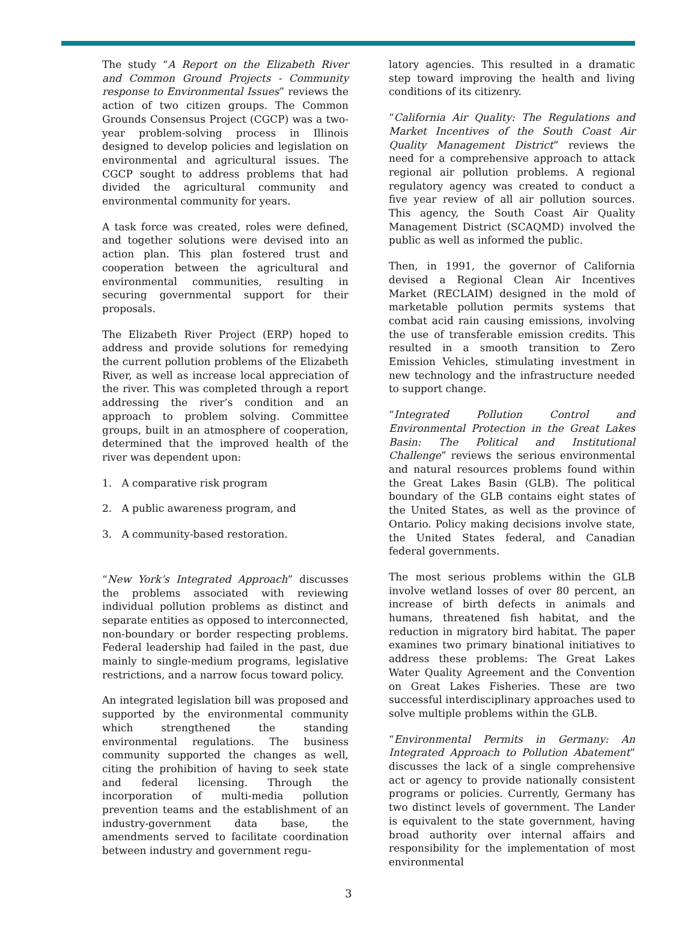The study “A Report on the Elizabeth River and Common Ground Projects - Community response to Environmental Issues” reviews the action of two citizen groups. The Common Grounds Consensus Project (CGCP) was a two-year problem-solving process in Illinois designed to develop policies and legislation on environmental and agricultural issues. The CGCP sought to address problems that had divided the agricultural community and environmental community for years.
A task force was created, roles were defined, and together solutions were devised into an action plan. This plan fostered trust and cooperation between the agricultural and environmental communities, resulting in securing governmental support for their proposals.
The Elizabeth River Project (ERP) hoped to address and provide solutions for remedying the current pollution problems of the Elizabeth River, as well as increase local appreciation of the river. This was completed through a report addressing the river’s condition and an approach to problem solving. Committee groups, built in an atmosphere of cooperation, determined that the improved health of the river was dependent upon:
1. A comparative risk program
2. A public awareness program, and
3. A community-based restoration.
“New York’s Integrated Approach” discusses the problems associated with reviewing individual pollution problems as distinct and separate entities as opposed to interconnected, non-boundary or border respecting problems. Federal leadership had failed in the past, due mainly to single-medium programs, legislative restrictions, and a narrow focus toward policy.
An integrated legislation bill was proposed and supported by the environmental community which strengthened the standing environmental regulations. The business community supported the changes as well, citing the prohibition of having to seek state and federal licensing. Through the incorporation of multi-media pollution prevention teams and the establishment of an industry-government data base, the amendments served to facilitate coordination between industry and government regu-
latory agencies. This resulted in a dramatic step toward improving the health and living conditions of its citizenry.
“California Air Quality: The Regulations and Market Incentives of the South Coast Air Quality Management District” reviews the need for a comprehensive approach to attack regional air pollution problems. A regional regulatory agency was created to conduct a five year review of all air pollution sources. This agency, the South Coast Air Quality Management District (SCAQMD) involved the public as well as informed the public.
Then, in 1991, the governor of California devised a Regional Clean Air Incentives Market (RECLAIM) designed in the mold of marketable pollution permits systems that combat acid rain causing emissions, involving the use of transferable emission credits. This resulted in a smooth transition to Zero Emission Vehicles, stimulating investment in new technology and the infrastructure needed to support change.
“Integrated Pollution Control and Environmental Protection in the Great Lakes Basin: The Political and Institutional Challenge” reviews the serious environmental and natural resources problems found within the Great Lakes Basin (GLB). The political boundary of the GLB contains eight states of the United States, as well as the province of Ontario. Policy making decisions involve state, the United States federal, and Canadian federal governments.
The most serious problems within the GLB involve wetland losses of over 80 percent, an increase of birth defects in animals and humans, threatened fish habitat, and the reduction in migratory bird habitat. The paper examines two primary binational initiatives to address these problems: The Great Lakes Water Quality Agreement and the Convention on Great Lakes Fisheries. These are two successful interdisciplinary approaches used to solve multiple problems within the GLB.
“Environmental Permits in Germany: An Integrated Approach to Pollution Abatement” discusses the lack of a single comprehensive act or agency to provide nationally consistent programs or policies. Currently, Germany has two distinct levels of government. The Lander is equivalent to the state government, having broad authority over internal affairs and responsibility for the implementation of most environmental
3